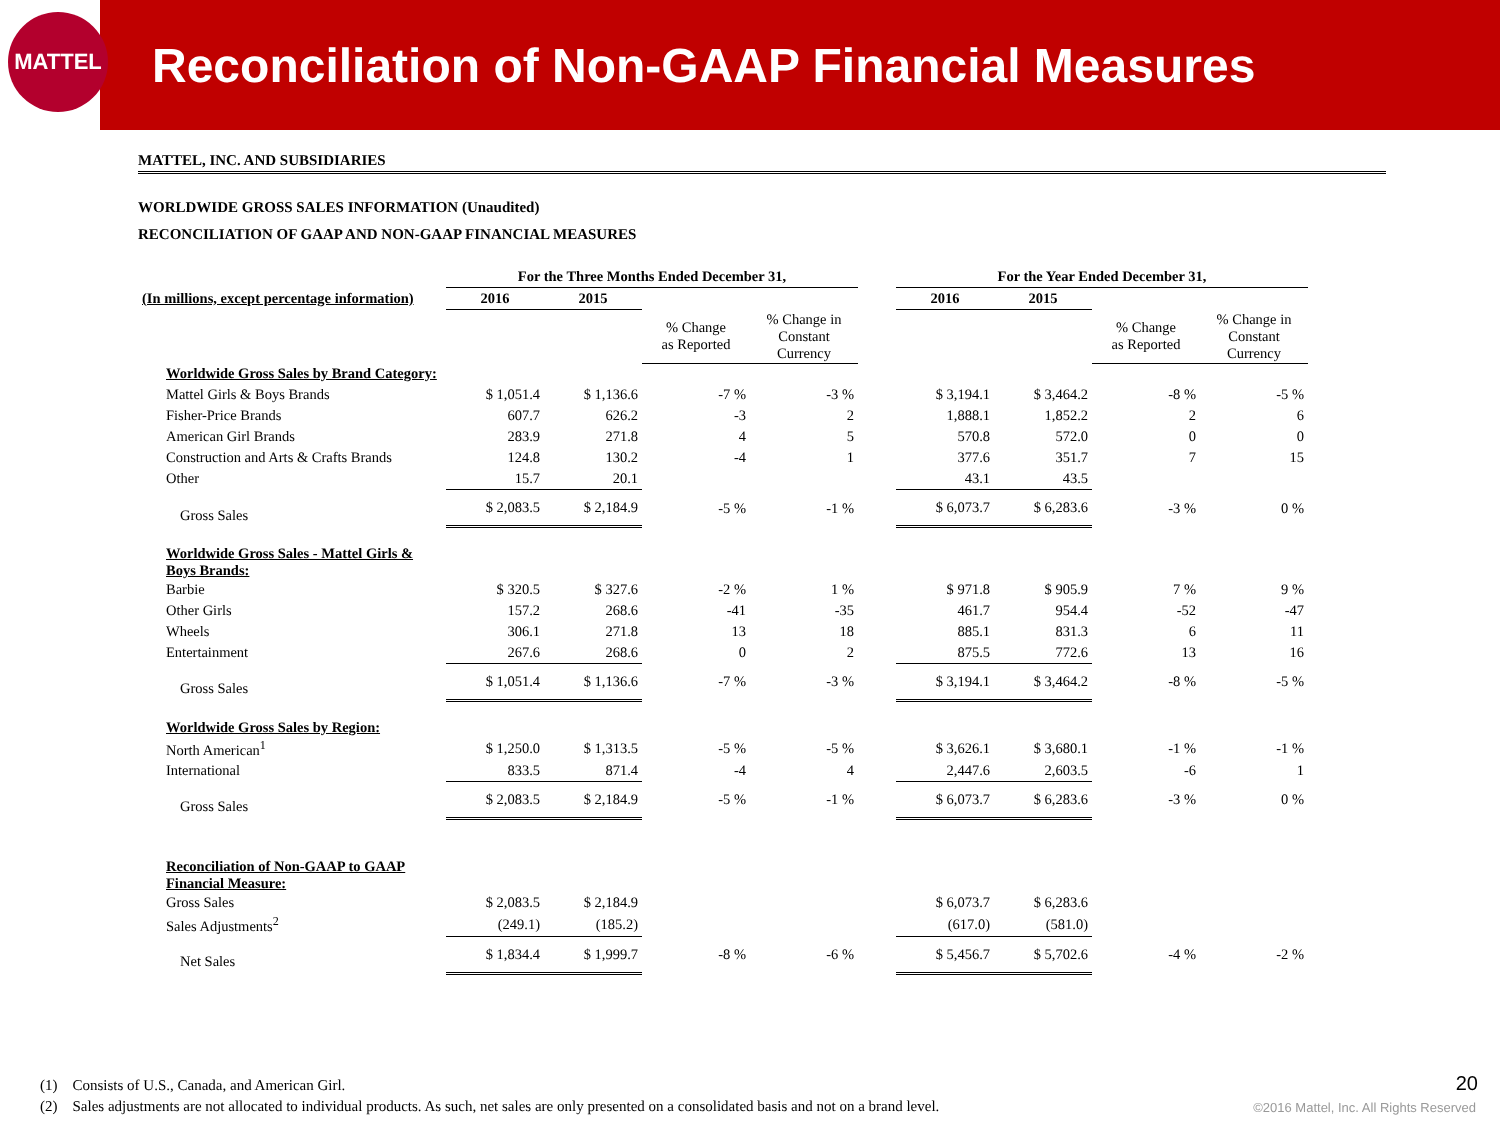MATTEL
Reconciliation of Non-GAAP Financial Measures
MATTEL, INC. AND SUBSIDIARIES
WORLDWIDE GROSS SALES INFORMATION (Unaudited)
RECONCILIATION OF GAAP AND NON-GAAP FINANCIAL MEASURES
| | For the Three Months Ended December 31, | | | | | For the Year Ended December 31, | | | |
| (In millions, except percentage information) | 2016 | 2015 | | | | 2016 | 2015 | | |
| | | | % Change as Reported | % Change in Constant Currency | | | | % Change as Reported | % Change in Constant Currency |
| Worldwide Gross Sales by Brand Category: | | | | | | | | | |
| Mattel Girls & Boys Brands | $ 1,051.4 | $ 1,136.6 | -7 % | -3 % | | $ 3,194.1 | $ 3,464.2 | -8 % | -5 % |
| Fisher-Price Brands | 607.7 | 626.2 | -3 | 2 | | 1,888.1 | 1,852.2 | 2 | 6 |
| American Girl Brands | 283.9 | 271.8 | 4 | 5 | | 570.8 | 572.0 | 0 | 0 |
| Construction and Arts & Crafts Brands | 124.8 | 130.2 | -4 | 1 | | 377.6 | 351.7 | 7 | 15 |
| Other | 15.7 | 20.1 | | | | 43.1 | 43.5 | | |
| Gross Sales | $ 2,083.5 | $ 2,184.9 | -5 % | -1 % | | $ 6,073.7 | $ 6,283.6 | -3 % | 0 % |
| Worldwide Gross Sales - Mattel Girls & Boys Brands: | | | | | | | | | |
| Barbie | $ 320.5 | $ 327.6 | -2 % | 1 % | | $ 971.8 | $ 905.9 | 7 % | 9 % |
| Other Girls | 157.2 | 268.6 | -41 | -35 | | 461.7 | 954.4 | -52 | -47 |
| Wheels | 306.1 | 271.8 | 13 | 18 | | 885.1 | 831.3 | 6 | 11 |
| Entertainment | 267.6 | 268.6 | 0 | 2 | | 875.5 | 772.6 | 13 | 16 |
| Gross Sales | $ 1,051.4 | $ 1,136.6 | -7 % | -3 % | | $ 3,194.1 | $ 3,464.2 | -8 % | -5 % |
| Worldwide Gross Sales by Region: | | | | | | | | | |
| North American<sup>1</sup> | $ 1,250.0 | $ 1,313.5 | -5 % | -5 % | | $ 3,626.1 | $ 3,680.1 | -1 % | -1 % |
| International | 833.5 | 871.4 | -4 | 4 | | 2,447.6 | 2,603.5 | -6 | 1 |
| Gross Sales | $ 2,083.5 | $ 2,184.9 | -5 % | -1 % | | $ 6,073.7 | $ 6,283.6 | -3 % | 0 % |
| Reconciliation of Non-GAAP to GAAP Financial Measure: | | | | | | | | | |
| Gross Sales | $ 2,083.5 | $ 2,184.9 | | | | $ 6,073.7 | $ 6,283.6 | | |
| Sales Adjustments<sup>2</sup> | (249.1) | (185.2) | | | | (617.0) | (581.0) | | |
| Net Sales | $ 1,834.4 | $ 1,999.7 | -8 % | -6 % | | $ 5,456.7 | $ 5,702.6 | -4 % | -2 % |
(1) Consists of U.S., Canada, and American Girl.
(2) Sales adjustments are not allocated to individual products. As such, net sales are only presented on a consolidated basis and not on a brand level.
20
©2016 Mattel, Inc. All Rights Reserved